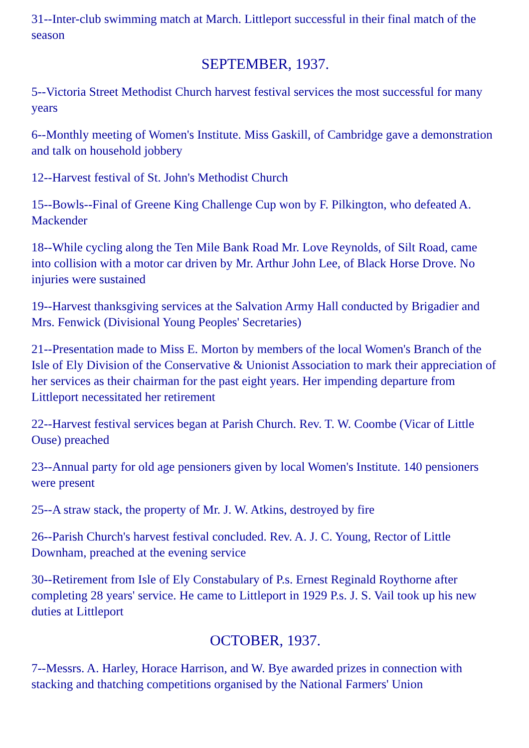31--Inter-club swimming match at March. Littleport successful in their final match of the season
SEPTEMBER, 1937.
5--Victoria Street Methodist Church harvest festival services the most successful for many years
6--Monthly meeting of Women's Institute. Miss Gaskill, of Cambridge gave a demonstration and talk on household jobbery
12--Harvest festival of St. John's Methodist Church
15--Bowls--Final of Greene King Challenge Cup won by F. Pilkington, who defeated A. Mackender
18--While cycling along the Ten Mile Bank Road Mr. Love Reynolds, of Silt Road, came into collision with a motor car driven by Mr. Arthur John Lee, of Black Horse Drove. No injuries were sustained
19--Harvest thanksgiving services at the Salvation Army Hall conducted by Brigadier and Mrs. Fenwick (Divisional Young Peoples' Secretaries)
21--Presentation made to Miss E. Morton by members of the local Women's Branch of the Isle of Ely Division of the Conservative & Unionist Association to mark their appreciation of her services as their chairman for the past eight years. Her impending departure from Littleport necessitated her retirement
22--Harvest festival services began at Parish Church. Rev. T. W. Coombe (Vicar of Little Ouse) preached
23--Annual party for old age pensioners given by local Women's Institute. 140 pensioners were present
25--A straw stack, the property of Mr. J. W. Atkins, destroyed by fire
26--Parish Church's harvest festival concluded. Rev. A. J. C. Young, Rector of Little Downham, preached at the evening service
30--Retirement from Isle of Ely Constabulary of P.s. Ernest Reginald Roythorne after completing 28 years' service. He came to Littleport in 1929 P.s. J. S. Vail took up his new duties at Littleport
OCTOBER, 1937.
7--Messrs. A. Harley, Horace Harrison, and W. Bye awarded prizes in connection with stacking and thatching competitions organised by the National Farmers' Union